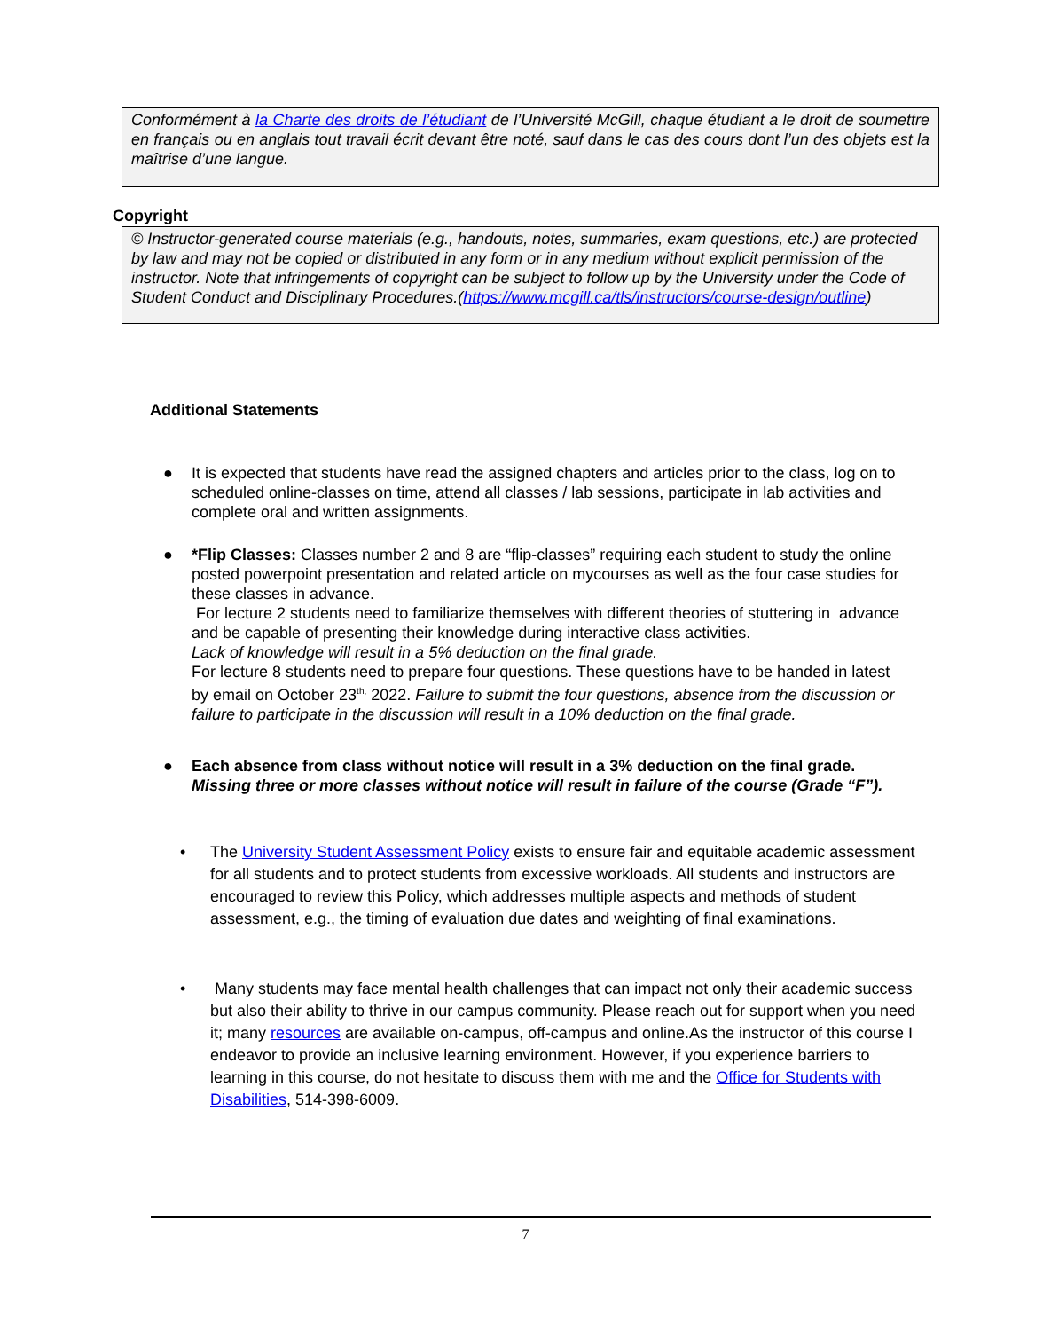Conformément à la Charte des droits de l’étudiant de l’Université McGill, chaque étudiant a le droit de soumettre en français ou en anglais tout travail écrit devant être noté, sauf dans le cas des cours dont l’un des objets est la maîtrise d’une langue.
Copyright
© Instructor-generated course materials (e.g., handouts, notes, summaries, exam questions, etc.) are protected by law and may not be copied or distributed in any form or in any medium without explicit permission of the instructor. Note that infringements of copyright can be subject to follow up by the University under the Code of Student Conduct and Disciplinary Procedures.(https://www.mcgill.ca/tls/instructors/course-design/outline)
Additional Statements
● It is expected that students have read the assigned chapters and articles prior to the class, log on to scheduled online-classes on time, attend all classes / lab sessions, participate in lab activities and complete oral and written assignments.
● *Flip Classes: Classes number 2 and 8 are “flip-classes” requiring each student to study the online posted powerpoint presentation and related article on mycourses as well as the four case studies for these classes in advance.
For lecture 2 students need to familiarize themselves with different theories of stuttering in advance and be capable of presenting their knowledge during interactive class activities.
Lack of knowledge will result in a 5% deduction on the final grade.
For lecture 8 students need to prepare four questions. These questions have to be handed in latest by email on October 23<sup>th,</sup> 2022. Failure to submit the four questions, absence from the discussion or failure to participate in the discussion will result in a 10% deduction on the final grade.
● Each absence from class without notice will result in a 3% deduction on the final grade. Missing three or more classes without notice will result in failure of the course (Grade “F”).
• The University Student Assessment Policy exists to ensure fair and equitable academic assessment for all students and to protect students from excessive workloads. All students and instructors are encouraged to review this Policy, which addresses multiple aspects and methods of student assessment, e.g., the timing of evaluation due dates and weighting of final examinations.
• Many students may face mental health challenges that can impact not only their academic success but also their ability to thrive in our campus community. Please reach out for support when you need it; many resources are available on-campus, off-campus and online.As the instructor of this course I endeavor to provide an inclusive learning environment. However, if you experience barriers to learning in this course, do not hesitate to discuss them with me and the Office for Students with Disabilities, 514-398-6009.
7